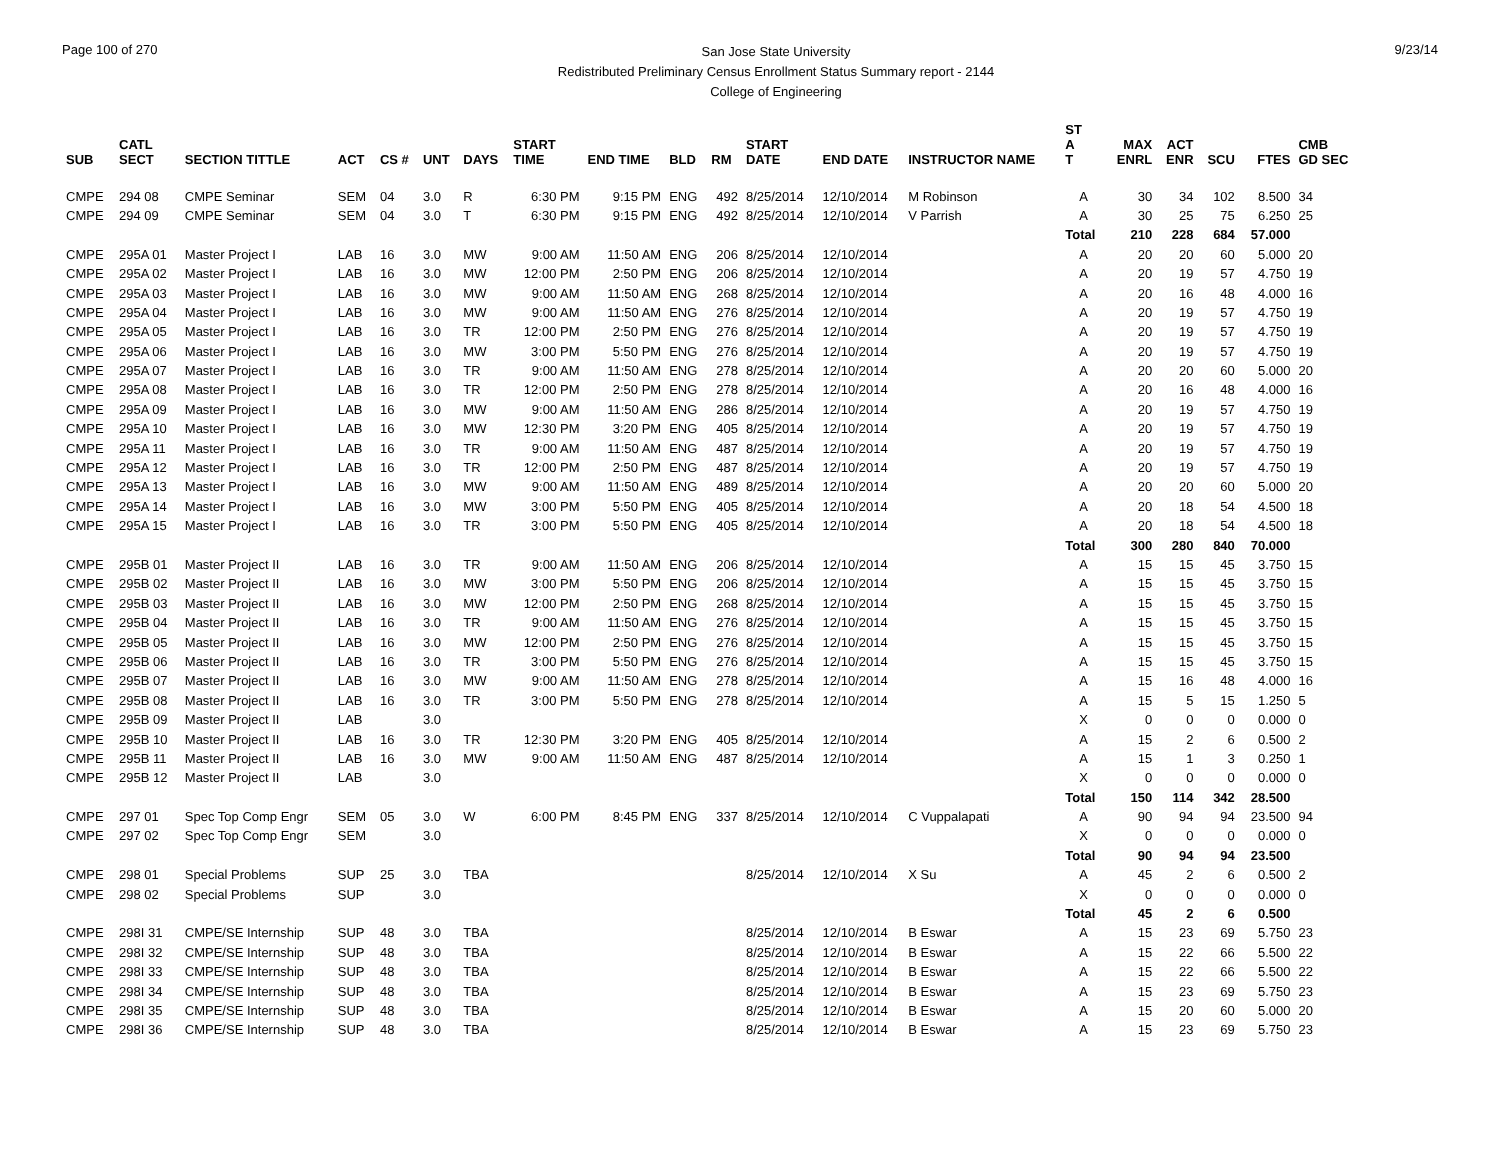Page 100 of 270
San Jose State University
Redistributed Preliminary Census Enrollment Status Summary report - 2144
College of Engineering
9/23/14
| SUB | CATL SECT | SECTION TITTLE | ACT | CS # | UNT | DAYS | START TIME | END TIME | BLD | RM | START DATE | END DATE | INSTRUCTOR NAME | ST A T | MAX ENRL | ACT ENR | SCU | FTES | CMB GD SEC |
| --- | --- | --- | --- | --- | --- | --- | --- | --- | --- | --- | --- | --- | --- | --- | --- | --- | --- | --- | --- |
| CMPE | 294 08 | CMPE Seminar | SEM | 04 | 3.0 | R | 6:30 PM | 9:15 PM | ENG | 492 | 8/25/2014 | 12/10/2014 | M Robinson | A | 30 | 34 | 102 | 8.500 | 34 |
| CMPE | 294 09 | CMPE Seminar | SEM | 04 | 3.0 | T | 6:30 PM | 9:15 PM | ENG | 492 | 8/25/2014 | 12/10/2014 | V Parrish | A | 30 | 25 | 75 | 6.250 | 25 |
| | | | | | | | | | | | | | | Total | 210 | 228 | 684 | 57.000 | |
| CMPE | 295A 01 | Master Project I | LAB | 16 | 3.0 | MW | 9:00 AM | 11:50 AM | ENG | 206 | 8/25/2014 | 12/10/2014 | | A | 20 | 20 | 60 | 5.000 | 20 |
| CMPE | 295A 02 | Master Project I | LAB | 16 | 3.0 | MW | 12:00 PM | 2:50 PM | ENG | 206 | 8/25/2014 | 12/10/2014 | | A | 20 | 19 | 57 | 4.750 | 19 |
| CMPE | 295A 03 | Master Project I | LAB | 16 | 3.0 | MW | 9:00 AM | 11:50 AM | ENG | 268 | 8/25/2014 | 12/10/2014 | | A | 20 | 16 | 48 | 4.000 | 16 |
| CMPE | 295A 04 | Master Project I | LAB | 16 | 3.0 | MW | 9:00 AM | 11:50 AM | ENG | 276 | 8/25/2014 | 12/10/2014 | | A | 20 | 19 | 57 | 4.750 | 19 |
| CMPE | 295A 05 | Master Project I | LAB | 16 | 3.0 | TR | 12:00 PM | 2:50 PM | ENG | 276 | 8/25/2014 | 12/10/2014 | | A | 20 | 19 | 57 | 4.750 | 19 |
| CMPE | 295A 06 | Master Project I | LAB | 16 | 3.0 | MW | 3:00 PM | 5:50 PM | ENG | 276 | 8/25/2014 | 12/10/2014 | | A | 20 | 19 | 57 | 4.750 | 19 |
| CMPE | 295A 07 | Master Project I | LAB | 16 | 3.0 | TR | 9:00 AM | 11:50 AM | ENG | 278 | 8/25/2014 | 12/10/2014 | | A | 20 | 20 | 60 | 5.000 | 20 |
| CMPE | 295A 08 | Master Project I | LAB | 16 | 3.0 | TR | 12:00 PM | 2:50 PM | ENG | 278 | 8/25/2014 | 12/10/2014 | | A | 20 | 16 | 48 | 4.000 | 16 |
| CMPE | 295A 09 | Master Project I | LAB | 16 | 3.0 | MW | 9:00 AM | 11:50 AM | ENG | 286 | 8/25/2014 | 12/10/2014 | | A | 20 | 19 | 57 | 4.750 | 19 |
| CMPE | 295A 10 | Master Project I | LAB | 16 | 3.0 | MW | 12:30 PM | 3:20 PM | ENG | 405 | 8/25/2014 | 12/10/2014 | | A | 20 | 19 | 57 | 4.750 | 19 |
| CMPE | 295A 11 | Master Project I | LAB | 16 | 3.0 | TR | 9:00 AM | 11:50 AM | ENG | 487 | 8/25/2014 | 12/10/2014 | | A | 20 | 19 | 57 | 4.750 | 19 |
| CMPE | 295A 12 | Master Project I | LAB | 16 | 3.0 | TR | 12:00 PM | 2:50 PM | ENG | 487 | 8/25/2014 | 12/10/2014 | | A | 20 | 19 | 57 | 4.750 | 19 |
| CMPE | 295A 13 | Master Project I | LAB | 16 | 3.0 | MW | 9:00 AM | 11:50 AM | ENG | 489 | 8/25/2014 | 12/10/2014 | | A | 20 | 20 | 60 | 5.000 | 20 |
| CMPE | 295A 14 | Master Project I | LAB | 16 | 3.0 | MW | 3:00 PM | 5:50 PM | ENG | 405 | 8/25/2014 | 12/10/2014 | | A | 20 | 18 | 54 | 4.500 | 18 |
| CMPE | 295A 15 | Master Project I | LAB | 16 | 3.0 | TR | 3:00 PM | 5:50 PM | ENG | 405 | 8/25/2014 | 12/10/2014 | | A | 20 | 18 | 54 | 4.500 | 18 |
| | | | | | | | | | | | | | | Total | 300 | 280 | 840 | 70.000 | |
| CMPE | 295B 01 | Master Project II | LAB | 16 | 3.0 | TR | 9:00 AM | 11:50 AM | ENG | 206 | 8/25/2014 | 12/10/2014 | | A | 15 | 15 | 45 | 3.750 | 15 |
| CMPE | 295B 02 | Master Project II | LAB | 16 | 3.0 | MW | 3:00 PM | 5:50 PM | ENG | 206 | 8/25/2014 | 12/10/2014 | | A | 15 | 15 | 45 | 3.750 | 15 |
| CMPE | 295B 03 | Master Project II | LAB | 16 | 3.0 | MW | 12:00 PM | 2:50 PM | ENG | 268 | 8/25/2014 | 12/10/2014 | | A | 15 | 15 | 45 | 3.750 | 15 |
| CMPE | 295B 04 | Master Project II | LAB | 16 | 3.0 | TR | 9:00 AM | 11:50 AM | ENG | 276 | 8/25/2014 | 12/10/2014 | | A | 15 | 15 | 45 | 3.750 | 15 |
| CMPE | 295B 05 | Master Project II | LAB | 16 | 3.0 | MW | 12:00 PM | 2:50 PM | ENG | 276 | 8/25/2014 | 12/10/2014 | | A | 15 | 15 | 45 | 3.750 | 15 |
| CMPE | 295B 06 | Master Project II | LAB | 16 | 3.0 | TR | 3:00 PM | 5:50 PM | ENG | 276 | 8/25/2014 | 12/10/2014 | | A | 15 | 15 | 45 | 3.750 | 15 |
| CMPE | 295B 07 | Master Project II | LAB | 16 | 3.0 | MW | 9:00 AM | 11:50 AM | ENG | 278 | 8/25/2014 | 12/10/2014 | | A | 15 | 16 | 48 | 4.000 | 16 |
| CMPE | 295B 08 | Master Project II | LAB | 16 | 3.0 | TR | 3:00 PM | 5:50 PM | ENG | 278 | 8/25/2014 | 12/10/2014 | | A | 15 | 5 | 15 | 1.250 | 5 |
| CMPE | 295B 09 | Master Project II | LAB | | 3.0 | | | | | | | | | X | 0 | 0 | 0 | 0.000 | 0 |
| CMPE | 295B 10 | Master Project II | LAB | 16 | 3.0 | TR | 12:30 PM | 3:20 PM | ENG | 405 | 8/25/2014 | 12/10/2014 | | A | 15 | 2 | 6 | 0.500 | 2 |
| CMPE | 295B 11 | Master Project II | LAB | 16 | 3.0 | MW | 9:00 AM | 11:50 AM | ENG | 487 | 8/25/2014 | 12/10/2014 | | A | 15 | 1 | 3 | 0.250 | 1 |
| CMPE | 295B 12 | Master Project II | LAB | | 3.0 | | | | | | | | | X | 0 | 0 | 0 | 0.000 | 0 |
| | | | | | | | | | | | | | | Total | 150 | 114 | 342 | 28.500 | |
| CMPE | 297 01 | Spec Top Comp Engr | SEM | 05 | 3.0 | W | 6:00 PM | 8:45 PM | ENG | 337 | 8/25/2014 | 12/10/2014 | C Vuppalapati | A | 90 | 94 | 94 | 23.500 | 94 |
| CMPE | 297 02 | Spec Top Comp Engr | SEM | | 3.0 | | | | | | | | | X | 0 | 0 | 0 | 0.000 | 0 |
| | | | | | | | | | | | | | | Total | 90 | 94 | 94 | 23.500 | |
| CMPE | 298 01 | Special Problems | SUP | 25 | 3.0 | TBA | | | | | 8/25/2014 | 12/10/2014 | X Su | A | 45 | 2 | 6 | 0.500 | 2 |
| CMPE | 298 02 | Special Problems | SUP | | 3.0 | | | | | | | | | X | 0 | 0 | 0 | 0.000 | 0 |
| | | | | | | | | | | | | | | Total | 45 | 2 | 6 | 0.500 | |
| CMPE | 298I 31 | CMPE/SE Internship | SUP | 48 | 3.0 | TBA | | | | | 8/25/2014 | 12/10/2014 | B Eswar | A | 15 | 23 | 69 | 5.750 | 23 |
| CMPE | 298I 32 | CMPE/SE Internship | SUP | 48 | 3.0 | TBA | | | | | 8/25/2014 | 12/10/2014 | B Eswar | A | 15 | 22 | 66 | 5.500 | 22 |
| CMPE | 298I 33 | CMPE/SE Internship | SUP | 48 | 3.0 | TBA | | | | | 8/25/2014 | 12/10/2014 | B Eswar | A | 15 | 22 | 66 | 5.500 | 22 |
| CMPE | 298I 34 | CMPE/SE Internship | SUP | 48 | 3.0 | TBA | | | | | 8/25/2014 | 12/10/2014 | B Eswar | A | 15 | 23 | 69 | 5.750 | 23 |
| CMPE | 298I 35 | CMPE/SE Internship | SUP | 48 | 3.0 | TBA | | | | | 8/25/2014 | 12/10/2014 | B Eswar | A | 15 | 20 | 60 | 5.000 | 20 |
| CMPE | 298I 36 | CMPE/SE Internship | SUP | 48 | 3.0 | TBA | | | | | 8/25/2014 | 12/10/2014 | B Eswar | A | 15 | 23 | 69 | 5.750 | 23 |